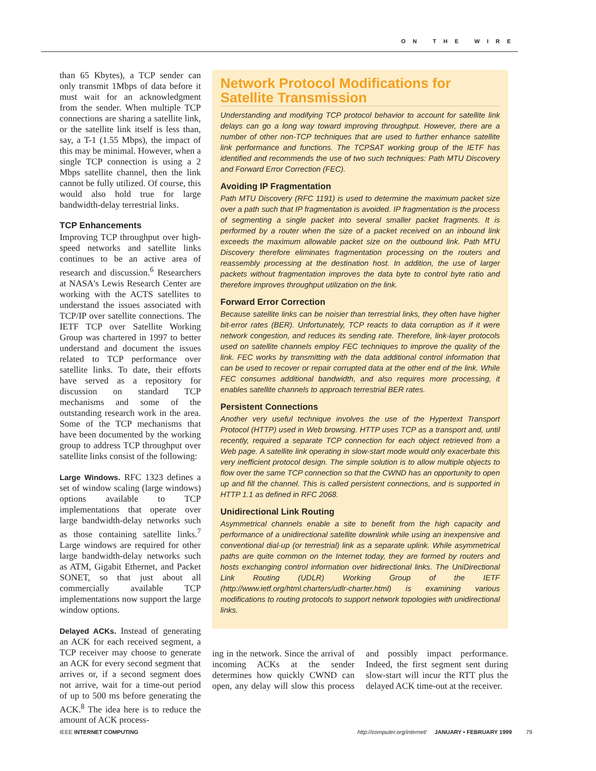ON THE WIRE
than 65 Kbytes), a TCP sender can only transmit 1Mbps of data before it must wait for an acknowledgment from the sender. When multiple TCP connections are sharing a satellite link, or the satellite link itself is less than, say, a T-1 (1.55 Mbps), the impact of this may be minimal. However, when a single TCP connection is using a 2 Mbps satellite channel, then the link cannot be fully utilized. Of course, this would also hold true for large bandwidth-delay terrestrial links.
TCP Enhancements
Improving TCP throughput over high-speed networks and satellite links continues to be an active area of research and discussion.<sup>6</sup> Researchers at NASA's Lewis Research Center are working with the ACTS satellites to understand the issues associated with TCP/IP over satellite connections. The IETF TCP over Satellite Working Group was chartered in 1997 to better understand and document the issues related to TCP performance over satellite links. To date, their efforts have served as a repository for discussion on standard TCP mechanisms and some of the outstanding research work in the area. Some of the TCP mechanisms that have been documented by the working group to address TCP throughput over satellite links consist of the following:
Large Windows. RFC 1323 defines a set of window scaling (large windows) options available to TCP implementations that operate over large bandwidth-delay networks such as those containing satellite links.<sup>7</sup> Large windows are required for other large bandwidth-delay networks such as ATM, Gigabit Ethernet, and Packet SONET, so that just about all commercially available TCP implementations now support the large window options.
Delayed ACKs. Instead of generating an ACK for each received segment, a TCP receiver may choose to generate an ACK for every second segment that arrives or, if a second segment does not arrive, wait for a time-out period of up to 500 ms before generating the ACK.<sup>8</sup> The idea here is to reduce the amount of ACK process-
Network Protocol Modifications for Satellite Transmission
Understanding and modifying TCP protocol behavior to account for satellite link delays can go a long way toward improving throughput. However, there are a number of other non-TCP techniques that are used to further enhance satellite link performance and functions. The TCPSAT working group of the IETF has identified and recommends the use of two such techniques: Path MTU Discovery and Forward Error Correction (FEC).
Avoiding IP Fragmentation
Path MTU Discovery (RFC 1191) is used to determine the maximum packet size over a path such that IP fragmentation is avoided. IP fragmentation is the process of segmenting a single packet into several smaller packet fragments. It is performed by a router when the size of a packet received on an inbound link exceeds the maximum allowable packet size on the outbound link. Path MTU Discovery therefore eliminates fragmentation processing on the routers and reassembly processing at the destination host. In addition, the use of larger packets without fragmentation improves the data byte to control byte ratio and therefore improves throughput utilization on the link.
Forward Error Correction
Because satellite links can be noisier than terrestrial links, they often have higher bit-error rates (BER). Unfortunately, TCP reacts to data corruption as if it were network congestion, and reduces its sending rate. Therefore, link-layer protocols used on satellite channels employ FEC techniques to improve the quality of the link. FEC works by transmitting with the data additional control information that can be used to recover or repair corrupted data at the other end of the link. While FEC consumes additional bandwidth, and also requires more processing, it enables satellite channels to approach terrestrial BER rates.
Persistent Connections
Another very useful technique involves the use of the Hypertext Transport Protocol (HTTP) used in Web browsing. HTTP uses TCP as a transport and, until recently, required a separate TCP connection for each object retrieved from a Web page. A satellite link operating in slow-start mode would only exacerbate this very inefficient protocol design. The simple solution is to allow multiple objects to flow over the same TCP connection so that the CWND has an opportunity to open up and fill the channel. This is called persistent connections, and is supported in HTTP 1.1 as defined in RFC 2068.
Unidirectional Link Routing
Asymmetrical channels enable a site to benefit from the high capacity and performance of a unidirectional satellite downlink while using an inexpensive and conventional dial-up (or terrestrial) link as a separate uplink. While asymmetrical paths are quite common on the Internet today, they are formed by routers and hosts exchanging control information over bidirectional links. The UniDirectional Link Routing (UDLR) Working Group of the IETF (http://www.ietf.org/html.charters/udlr-charter.html) is examining various modifications to routing protocols to support network topologies with unidirectional links.
ing in the network. Since the arrival of incoming ACKs at the sender determines how quickly CWND can open, any delay will slow this process and possibly impact performance. Indeed, the first segment sent during slow-start will incur the RTT plus the delayed ACK time-out at the receiver.
IEEE INTERNET COMPUTING http://computer.org/internet/ JANUARY • FEBRUARY 1999 79